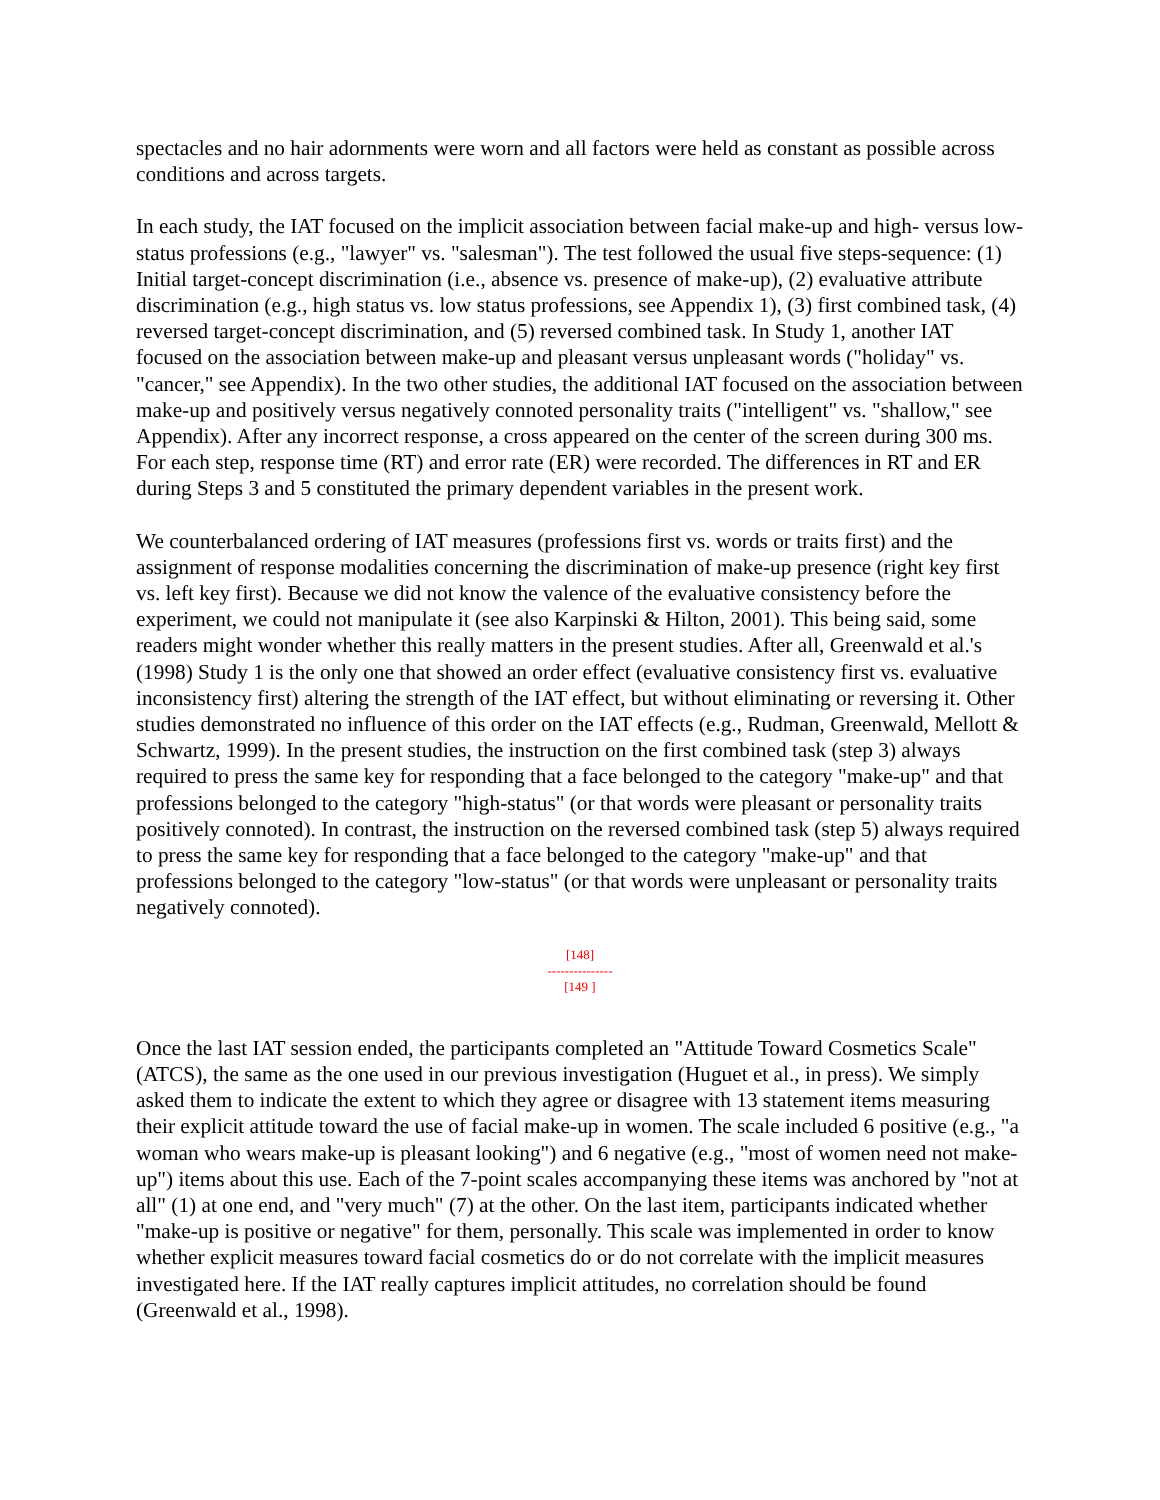spectacles and no hair adornments were worn and all factors were held as constant as possible across conditions and across targets.
In each study, the IAT focused on the implicit association between facial make-up and high- versus low-status professions (e.g., "lawyer" vs. "salesman"). The test followed the usual five steps-sequence: (1) Initial target-concept discrimination (i.e., absence vs. presence of make-up), (2) evaluative attribute discrimination (e.g., high status vs. low status professions, see Appendix 1), (3) first combined task, (4) reversed target-concept discrimination, and (5) reversed combined task. In Study 1, another IAT focused on the association between make-up and pleasant versus unpleasant words ("holiday" vs. "cancer," see Appendix). In the two other studies, the additional IAT focused on the association between make-up and positively versus negatively connoted personality traits ("intelligent" vs. "shallow," see Appendix). After any incorrect response, a cross appeared on the center of the screen during 300 ms. For each step, response time (RT) and error rate (ER) were recorded. The differences in RT and ER during Steps 3 and 5 constituted the primary dependent variables in the present work.
We counterbalanced ordering of IAT measures (professions first vs. words or traits first) and the assignment of response modalities concerning the discrimination of make-up presence (right key first vs. left key first). Because we did not know the valence of the evaluative consistency before the experiment, we could not manipulate it (see also Karpinski & Hilton, 2001). This being said, some readers might wonder whether this really matters in the present studies. After all, Greenwald et al.'s (1998) Study 1 is the only one that showed an order effect (evaluative consistency first vs. evaluative inconsistency first) altering the strength of the IAT effect, but without eliminating or reversing it. Other studies demonstrated no influence of this order on the IAT effects (e.g., Rudman, Greenwald, Mellott & Schwartz, 1999). In the present studies, the instruction on the first combined task (step 3) always required to press the same key for responding that a face belonged to the category "make-up" and that professions belonged to the category "high-status" (or that words were pleasant or personality traits positively connoted). In contrast, the instruction on the reversed combined task (step 5) always required to press the same key for responding that a face belonged to the category "make-up" and that professions belonged to the category "low-status" (or that words were unpleasant or personality traits negatively connoted).
[148]
---------------
[149 ]
Once the last IAT session ended, the participants completed an "Attitude Toward Cosmetics Scale" (ATCS), the same as the one used in our previous investigation (Huguet et al., in press). We simply asked them to indicate the extent to which they agree or disagree with 13 statement items measuring their explicit attitude toward the use of facial make-up in women. The scale included 6 positive (e.g., "a woman who wears make-up is pleasant looking") and 6 negative (e.g., "most of women need not make-up") items about this use. Each of the 7-point scales accompanying these items was anchored by "not at all" (1) at one end, and "very much" (7) at the other. On the last item, participants indicated whether "make-up is positive or negative" for them, personally. This scale was implemented in order to know whether explicit measures toward facial cosmetics do or do not correlate with the implicit measures investigated here. If the IAT really captures implicit attitudes, no correlation should be found (Greenwald et al., 1998).